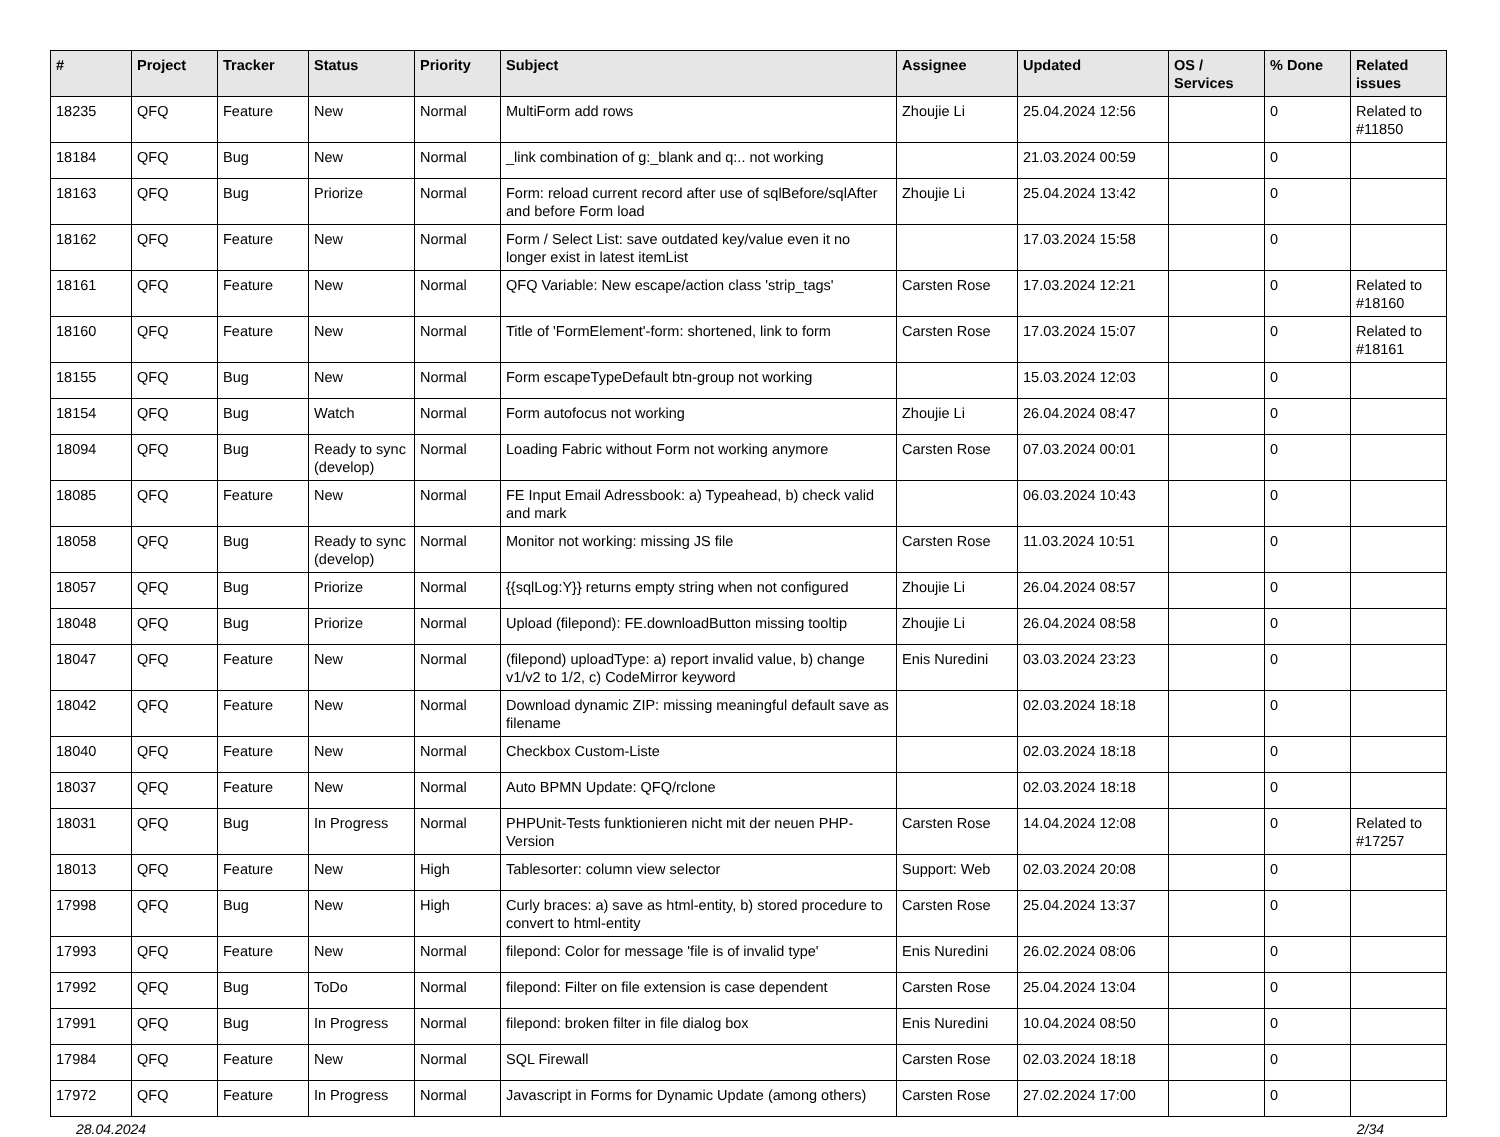| # | Project | Tracker | Status | Priority | Subject | Assignee | Updated | OS / Services | % Done | Related issues |
| --- | --- | --- | --- | --- | --- | --- | --- | --- | --- | --- |
| 18235 | QFQ | Feature | New | Normal | MultiForm add rows | Zhoujie Li | 25.04.2024 12:56 | | 0 | Related to #11850 |
| 18184 | QFQ | Bug | New | Normal | _link combination of g:_blank and q:.. not working | | 21.03.2024 00:59 | | 0 | |
| 18163 | QFQ | Bug | Priorize | Normal | Form: reload current record after use of sqlBefore/sqlAfter and before Form load | Zhoujie Li | 25.04.2024 13:42 | | 0 | |
| 18162 | QFQ | Feature | New | Normal | Form / Select List: save outdated key/value even it no longer exist in latest itemList | | 17.03.2024 15:58 | | 0 | |
| 18161 | QFQ | Feature | New | Normal | QFQ Variable: New escape/action class 'strip_tags' | Carsten Rose | 17.03.2024 12:21 | | 0 | Related to #18160 |
| 18160 | QFQ | Feature | New | Normal | Title of 'FormElement'-form: shortened, link to form | Carsten Rose | 17.03.2024 15:07 | | 0 | Related to #18161 |
| 18155 | QFQ | Bug | New | Normal | Form escapeTypeDefault btn-group not working | | 15.03.2024 12:03 | | 0 | |
| 18154 | QFQ | Bug | Watch | Normal | Form autofocus not working | Zhoujie Li | 26.04.2024 08:47 | | 0 | |
| 18094 | QFQ | Bug | Ready to sync (develop) | Normal | Loading Fabric without Form not working anymore | Carsten Rose | 07.03.2024 00:01 | | 0 | |
| 18085 | QFQ | Feature | New | Normal | FE Input Email Adressbook: a) Typeahead, b) check valid and mark | | 06.03.2024 10:43 | | 0 | |
| 18058 | QFQ | Bug | Ready to sync (develop) | Normal | Monitor not working: missing JS file | Carsten Rose | 11.03.2024 10:51 | | 0 | |
| 18057 | QFQ | Bug | Priorize | Normal | {{sqlLog:Y}} returns empty string when not configured | Zhoujie Li | 26.04.2024 08:57 | | 0 | |
| 18048 | QFQ | Bug | Priorize | Normal | Upload (filepond): FE.downloadButton missing tooltip | Zhoujie Li | 26.04.2024 08:58 | | 0 | |
| 18047 | QFQ | Feature | New | Normal | (filepond) uploadType: a) report invalid value, b) change v1/v2 to 1/2, c) CodeMirror keyword | Enis Nuredini | 03.03.2024 23:23 | | 0 | |
| 18042 | QFQ | Feature | New | Normal | Download dynamic ZIP: missing meaningful default save as filename | | 02.03.2024 18:18 | | 0 | |
| 18040 | QFQ | Feature | New | Normal | Checkbox Custom-Liste | | 02.03.2024 18:18 | | 0 | |
| 18037 | QFQ | Feature | New | Normal | Auto BPMN Update: QFQ/rclone | | 02.03.2024 18:18 | | 0 | |
| 18031 | QFQ | Bug | In Progress | Normal | PHPUnit-Tests funktionieren nicht mit der neuen PHP-Version | Carsten Rose | 14.04.2024 12:08 | | 0 | Related to #17257 |
| 18013 | QFQ | Feature | New | High | Tablesorter: column view selector | Support: Web | 02.03.2024 20:08 | | 0 | |
| 17998 | QFQ | Bug | New | High | Curly braces: a) save as html-entity, b) stored procedure to convert to html-entity | Carsten Rose | 25.04.2024 13:37 | | 0 | |
| 17993 | QFQ | Feature | New | Normal | filepond: Color for message 'file is of invalid type' | Enis Nuredini | 26.02.2024 08:06 | | 0 | |
| 17992 | QFQ | Bug | ToDo | Normal | filepond: Filter on file extension is case dependent | Carsten Rose | 25.04.2024 13:04 | | 0 | |
| 17991 | QFQ | Bug | In Progress | Normal | filepond: broken filter in file dialog box | Enis Nuredini | 10.04.2024 08:50 | | 0 | |
| 17984 | QFQ | Feature | New | Normal | SQL Firewall | Carsten Rose | 02.03.2024 18:18 | | 0 | |
| 17972 | QFQ | Feature | In Progress | Normal | Javascript in Forms for Dynamic Update (among others) | Carsten Rose | 27.02.2024 17:00 | | 0 | |
28.04.2024 2/34